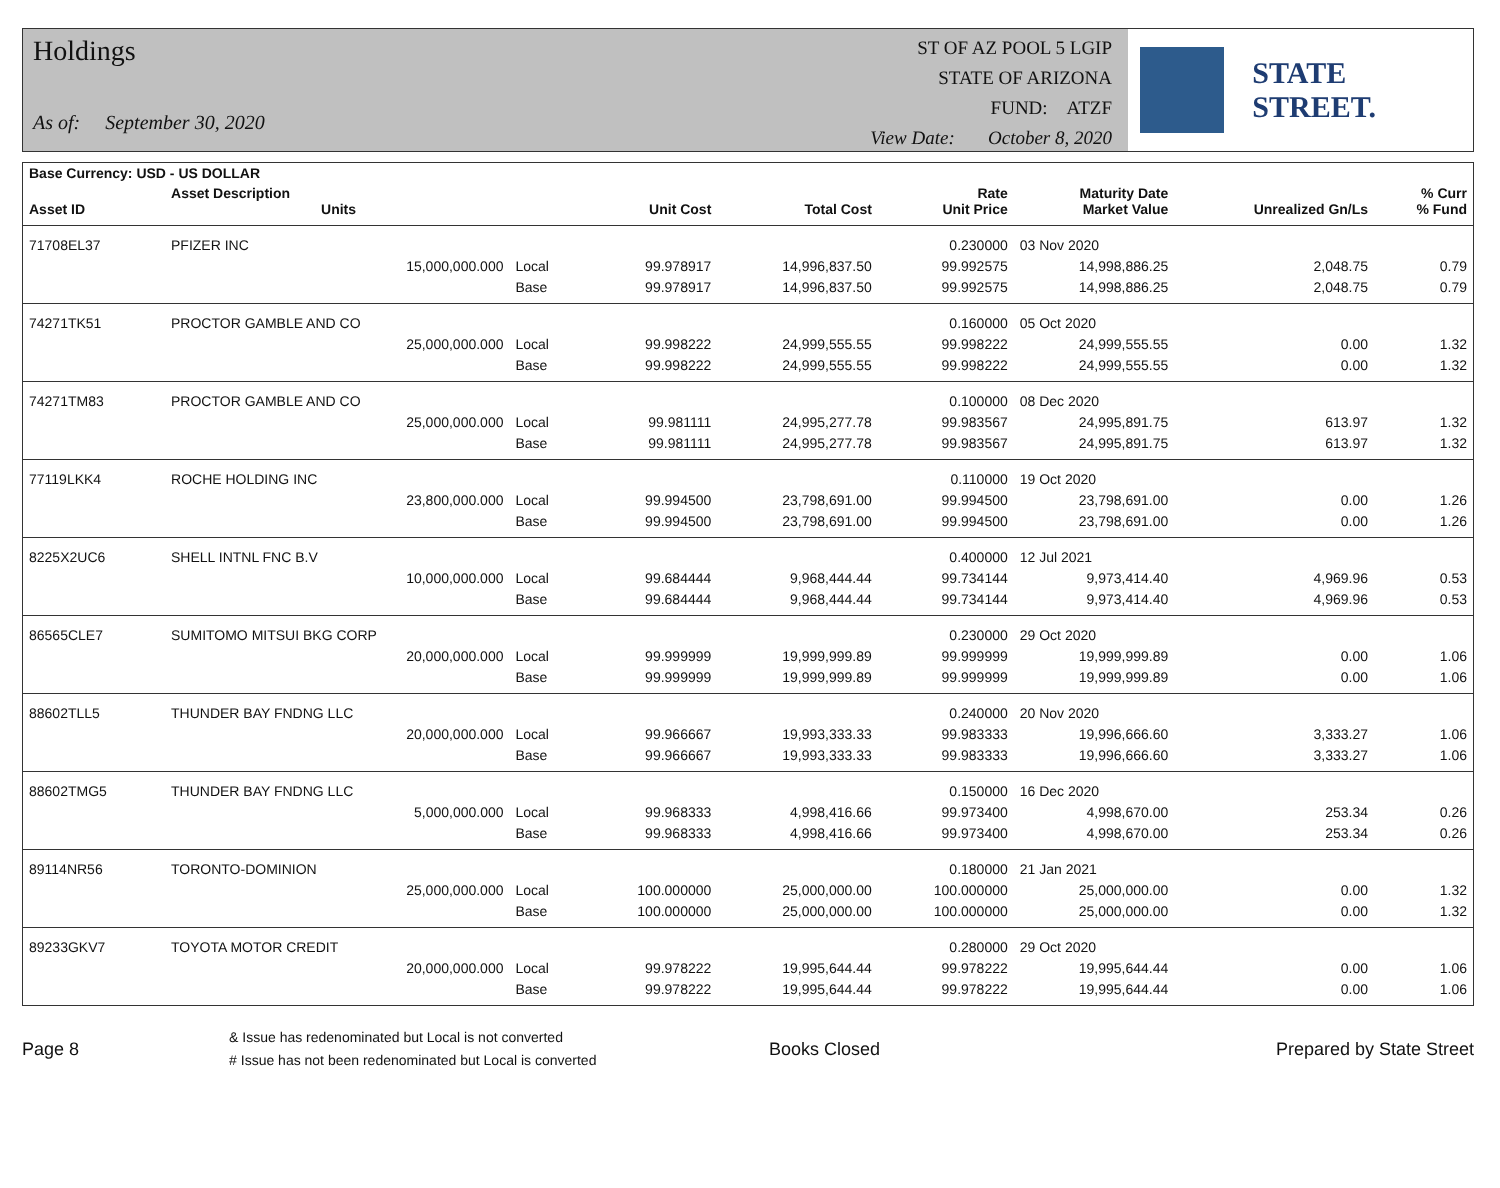Holdings
As of: September 30, 2020
ST OF AZ POOL 5 LGIP
STATE OF ARIZONA
FUND: ATZF
View Date: October 8, 2020
STATE STREET.
| Base Currency: USD - US DOLLAR | | | | | | | | |
| --- | --- | --- | --- | --- | --- | --- | --- | --- |
| Asset ID | Asset Description Units | | Unit Cost | Total Cost | Rate Unit Price | Maturity Date Market Value | Unrealized Gn/Ls | % Curr % Fund |
| 71708EL37 | PFIZER INC | | | | 0.230000 | 03 Nov 2020 | | |
| | 15,000,000.000 | Local | 99.978917 | 14,996,837.50 | 99.992575 | 14,998,886.25 | 2,048.75 | 0.79 |
| | | Base | 99.978917 | 14,996,837.50 | 99.992575 | 14,998,886.25 | 2,048.75 | 0.79 |
| 74271TK51 | PROCTOR GAMBLE AND CO | | | | 0.160000 | 05 Oct 2020 | | |
| | 25,000,000.000 | Local | 99.998222 | 24,999,555.55 | 99.998222 | 24,999,555.55 | 0.00 | 1.32 |
| | | Base | 99.998222 | 24,999,555.55 | 99.998222 | 24,999,555.55 | 0.00 | 1.32 |
| 74271TM83 | PROCTOR GAMBLE AND CO | | | | 0.100000 | 08 Dec 2020 | | |
| | 25,000,000.000 | Local | 99.981111 | 24,995,277.78 | 99.983567 | 24,995,891.75 | 613.97 | 1.32 |
| | | Base | 99.981111 | 24,995,277.78 | 99.983567 | 24,995,891.75 | 613.97 | 1.32 |
| 77119LKK4 | ROCHE HOLDING INC | | | | 0.110000 | 19 Oct 2020 | | |
| | 23,800,000.000 | Local | 99.994500 | 23,798,691.00 | 99.994500 | 23,798,691.00 | 0.00 | 1.26 |
| | | Base | 99.994500 | 23,798,691.00 | 99.994500 | 23,798,691.00 | 0.00 | 1.26 |
| 8225X2UC6 | SHELL INTNL FNC B.V | | | | 0.400000 | 12 Jul 2021 | | |
| | 10,000,000.000 | Local | 99.684444 | 9,968,444.44 | 99.734144 | 9,973,414.40 | 4,969.96 | 0.53 |
| | | Base | 99.684444 | 9,968,444.44 | 99.734144 | 9,973,414.40 | 4,969.96 | 0.53 |
| 86565CLE7 | SUMITOMO MITSUI BKG CORP | | | | 0.230000 | 29 Oct 2020 | | |
| | 20,000,000.000 | Local | 99.999999 | 19,999,999.89 | 99.999999 | 19,999,999.89 | 0.00 | 1.06 |
| | | Base | 99.999999 | 19,999,999.89 | 99.999999 | 19,999,999.89 | 0.00 | 1.06 |
| 88602TLL5 | THUNDER BAY FNDNG LLC | | | | 0.240000 | 20 Nov 2020 | | |
| | 20,000,000.000 | Local | 99.966667 | 19,993,333.33 | 99.983333 | 19,996,666.60 | 3,333.27 | 1.06 |
| | | Base | 99.966667 | 19,993,333.33 | 99.983333 | 19,996,666.60 | 3,333.27 | 1.06 |
| 88602TMG5 | THUNDER BAY FNDNG LLC | | | | 0.150000 | 16 Dec 2020 | | |
| | 5,000,000.000 | Local | 99.968333 | 4,998,416.66 | 99.973400 | 4,998,670.00 | 253.34 | 0.26 |
| | | Base | 99.968333 | 4,998,416.66 | 99.973400 | 4,998,670.00 | 253.34 | 0.26 |
| 89114NR56 | TORONTO-DOMINION | | | | 0.180000 | 21 Jan 2021 | | |
| | 25,000,000.000 | Local | 100.000000 | 25,000,000.00 | 100.000000 | 25,000,000.00 | 0.00 | 1.32 |
| | | Base | 100.000000 | 25,000,000.00 | 100.000000 | 25,000,000.00 | 0.00 | 1.32 |
| 89233GKV7 | TOYOTA MOTOR CREDIT | | | | 0.280000 | 29 Oct 2020 | | |
| | 20,000,000.000 | Local | 99.978222 | 19,995,644.44 | 99.978222 | 19,995,644.44 | 0.00 | 1.06 |
| | | Base | 99.978222 | 19,995,644.44 | 99.978222 | 19,995,644.44 | 0.00 | 1.06 |
Page 8
& Issue has redenominated but Local is not converted
# Issue has not been redenominated but Local is converted
Books Closed Prepared by State Street